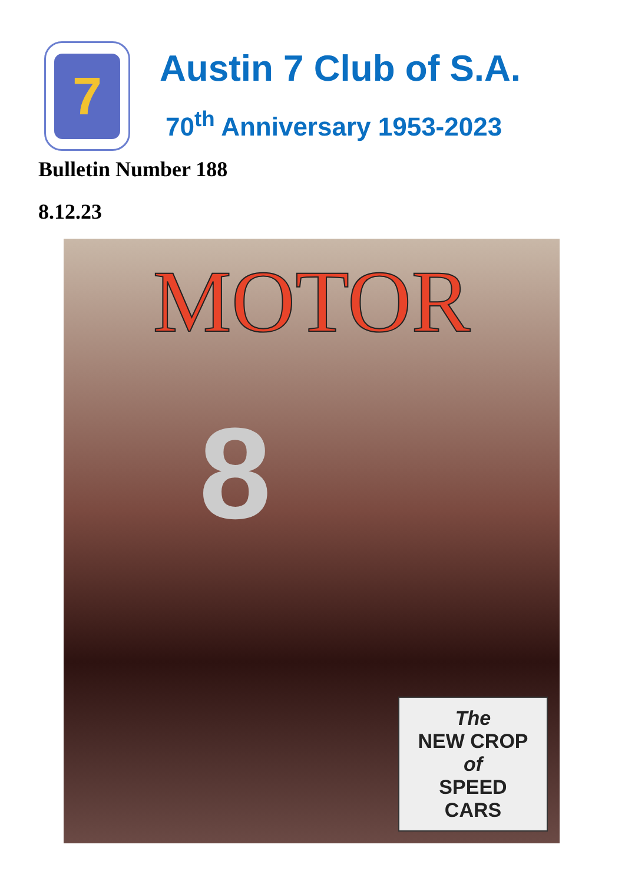7
Austin 7 Club of S.A.
70<sup>th</sup> Anniversary 1953-2023
Bulletin Number 188
8.12.23
MOTOR
8
The
NEW CROP
of
SPEED
CARS